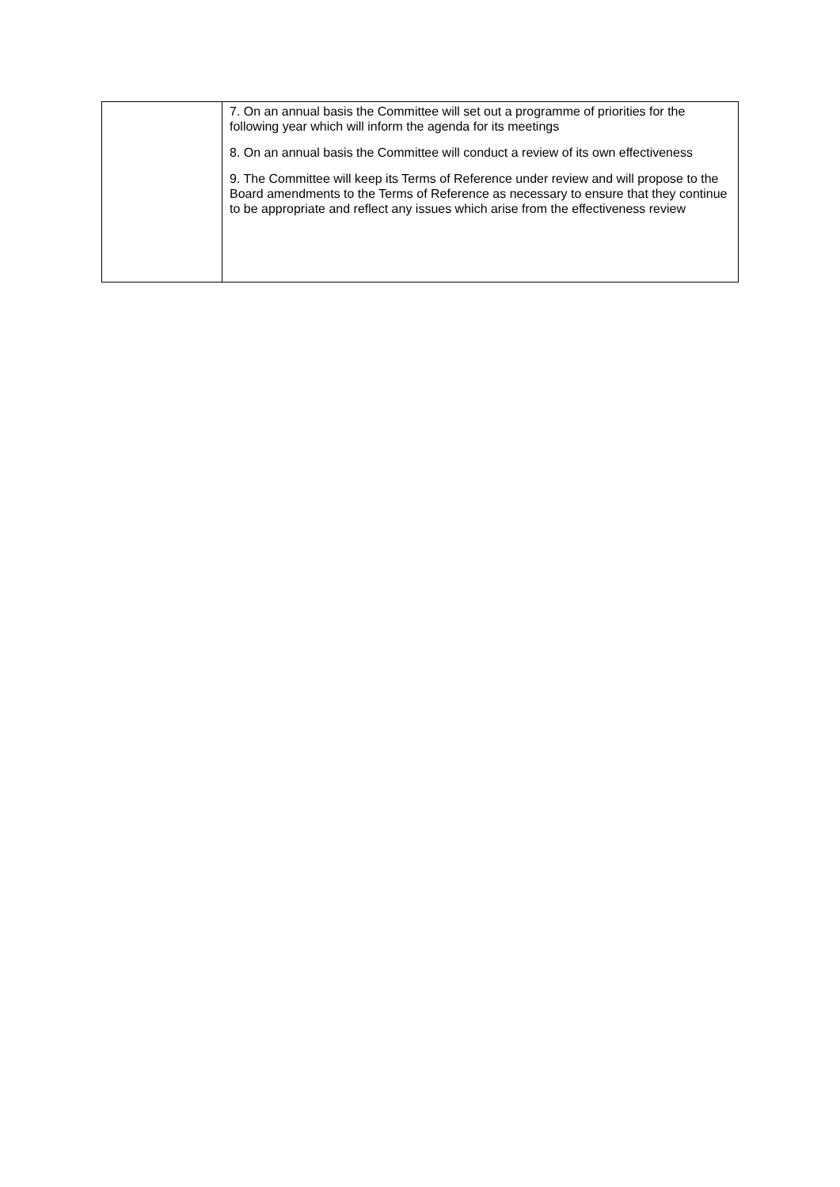| | 7. On an annual basis the Committee will set out a programme of priorities for the following year which will inform the agenda for its meetings 8. On an annual basis the Committee will conduct a review of its own effectiveness 9. The Committee will keep its Terms of Reference under review and will propose to the Board amendments to the Terms of Reference as necessary to ensure that they continue to be appropriate and reflect any issues which arise from the effectiveness review |